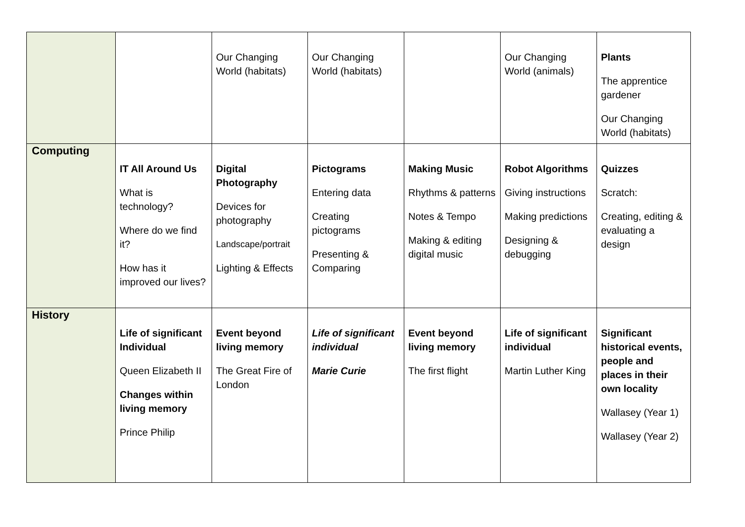| | | Our Changing World (habitats) | Our Changing World (habitats) | | Our Changing World (animals) | Plants The apprentice gardener Our Changing World (habitats) |
| Computing | IT All Around Us What is technology? Where do we find it? How has it improved our lives? | Digital Photography Devices for photography Landscape/portrait Lighting & Effects | Pictograms Entering data Creating pictograms Presenting & Comparing | Making Music Rhythms & patterns Notes & Tempo Making & editing digital music | Robot Algorithms Giving instructions Making predictions Designing & debugging | Quizzes Scratch: Creating, editing & evaluating a design |
| History | Life of significant Individual Queen Elizabeth II Changes within living memory Prince Philip | Event beyond living memory The Great Fire of London | Life of significant individual Marie Curie | Event beyond living memory The first flight | Life of significant individual Martin Luther King | Significant historical events, people and places in their own locality Wallasey (Year 1) Wallasey (Year 2) |